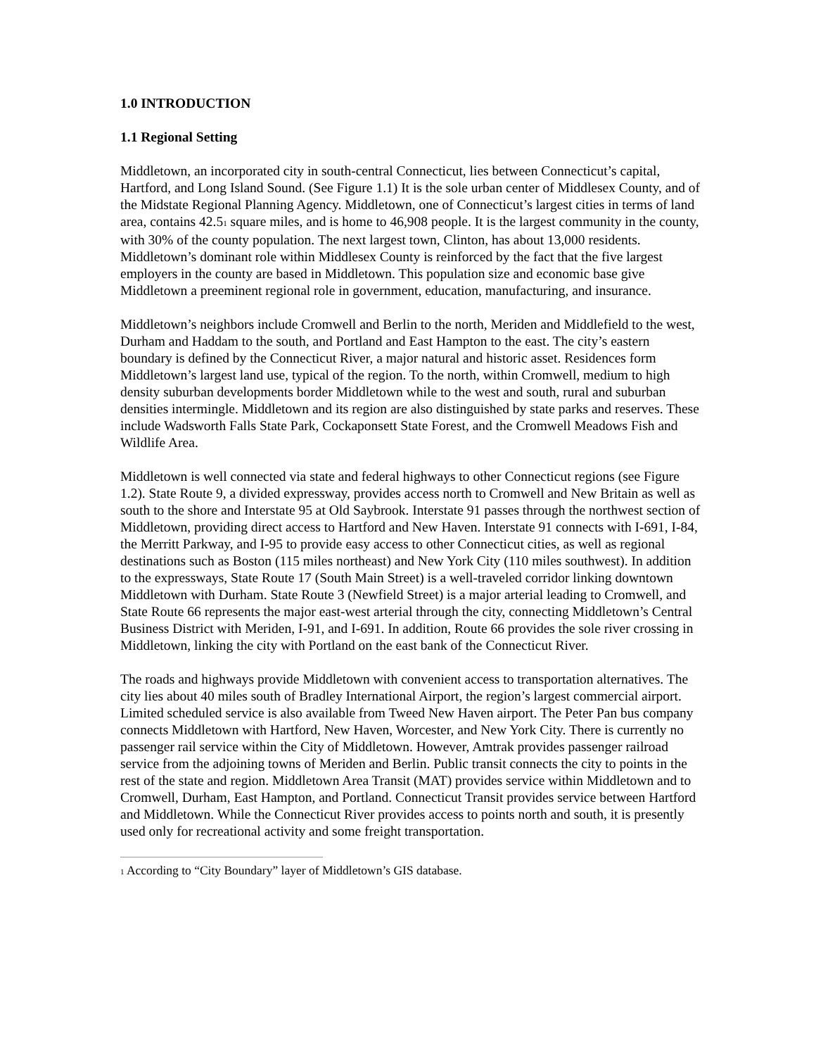1.0 INTRODUCTION
1.1 Regional Setting
Middletown, an incorporated city in south-central Connecticut, lies between Connecticut’s capital, Hartford, and Long Island Sound. (See Figure 1.1) It is the sole urban center of Middlesex County, and of the Midstate Regional Planning Agency. Middletown, one of Connecticut’s largest cities in terms of land area, contains 42.5<sup>1</sup> square miles, and is home to 46,908 people. It is the largest community in the county, with 30% of the county population. The next largest town, Clinton, has about 13,000 residents. Middletown’s dominant role within Middlesex County is reinforced by the fact that the five largest employers in the county are based in Middletown. This population size and economic base give Middletown a preeminent regional role in government, education, manufacturing, and insurance.
Middletown’s neighbors include Cromwell and Berlin to the north, Meriden and Middlefield to the west, Durham and Haddam to the south, and Portland and East Hampton to the east. The city’s eastern boundary is defined by the Connecticut River, a major natural and historic asset. Residences form Middletown’s largest land use, typical of the region. To the north, within Cromwell, medium to high density suburban developments border Middletown while to the west and south, rural and suburban densities intermingle. Middletown and its region are also distinguished by state parks and reserves. These include Wadsworth Falls State Park, Cockaponsett State Forest, and the Cromwell Meadows Fish and Wildlife Area.
Middletown is well connected via state and federal highways to other Connecticut regions (see Figure 1.2). State Route 9, a divided expressway, provides access north to Cromwell and New Britain as well as south to the shore and Interstate 95 at Old Saybrook. Interstate 91 passes through the northwest section of Middletown, providing direct access to Hartford and New Haven. Interstate 91 connects with I-691, I-84, the Merritt Parkway, and I-95 to provide easy access to other Connecticut cities, as well as regional destinations such as Boston (115 miles northeast) and New York City (110 miles southwest). In addition to the expressways, State Route 17 (South Main Street) is a well-traveled corridor linking downtown Middletown with Durham. State Route 3 (Newfield Street) is a major arterial leading to Cromwell, and State Route 66 represents the major east-west arterial through the city, connecting Middletown’s Central Business District with Meriden, I-91, and I-691. In addition, Route 66 provides the sole river crossing in Middletown, linking the city with Portland on the east bank of the Connecticut River.
The roads and highways provide Middletown with convenient access to transportation alternatives. The city lies about 40 miles south of Bradley International Airport, the region’s largest commercial airport. Limited scheduled service is also available from Tweed New Haven airport. The Peter Pan bus company connects Middletown with Hartford, New Haven, Worcester, and New York City. There is currently no passenger rail service within the City of Middletown. However, Amtrak provides passenger railroad service from the adjoining towns of Meriden and Berlin. Public transit connects the city to points in the rest of the state and region. Middletown Area Transit (MAT) provides service within Middletown and to Cromwell, Durham, East Hampton, and Portland. Connecticut Transit provides service between Hartford and Middletown. While the Connecticut River provides access to points north and south, it is presently used only for recreational activity and some freight transportation.
<sup>1</sup> According to “City Boundary” layer of Middletown’s GIS database.